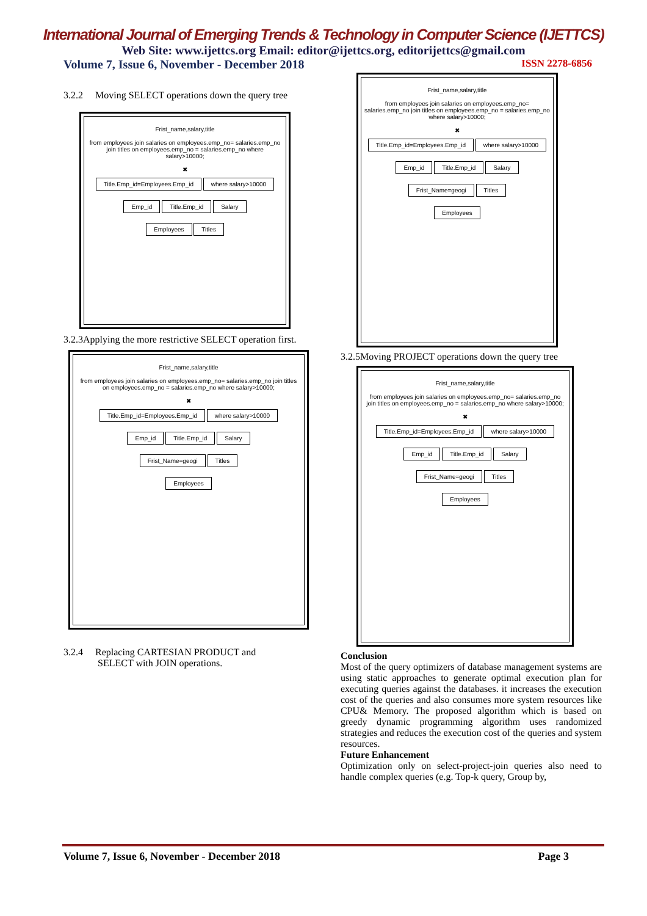International Journal of Emerging Trends & Technology in Computer Science (IJETTCS)
Web Site: www.ijettcs.org Email: editor@ijettcs.org, editorijettcs@gmail.com
Volume 7, Issue 6, November - December 2018 ISSN 2278-6856
3.2.2 Moving SELECT operations down the query tree
Frist_name,salary,title
from employees join salaries on employees.emp_no= salaries.emp_no join titles on employees.emp_no = salaries.emp_no where salary>10000;
✖
Title.Emp_id=Employees.Emp_id where salary>10000
Emp_id Title.Emp_id Salary
Employees Titles
3.2.3Applying the more restrictive SELECT operation first.
Frist_name,salary,title
from employees join salaries on employees.emp_no= salaries.emp_no join titles on employees.emp_no = salaries.emp_no where salary>10000;
✖
Title.Emp_id=Employees.Emp_id where salary>10000
Emp_id Title.Emp_id Salary
Frist_Name=geogi Titles
Employees
3.2.4 Replacing CARTESIAN PRODUCT and
SELECT with JOIN operations.
Frist_name,salary,title
from employees join salaries on employees.emp_no= salaries.emp_no join titles on employees.emp_no = salaries.emp_no where salary>10000;
✖
Title.Emp_id=Employees.Emp_id where salary>10000
Emp_id Title.Emp_id Salary
Frist_Name=geogi Titles
Employees
3.2.5Moving PROJECT operations down the query tree
Frist_name,salary,title
from employees join salaries on employees.emp_no= salaries.emp_no join titles on employees.emp_no = salaries.emp_no where salary>10000;
✖
Title.Emp_id=Employees.Emp_id where salary>10000
Emp_id Title.Emp_id Salary
Frist_Name=geogi Titles
Employees
Conclusion
Most of the query optimizers of database management systems are using static approaches to generate optimal execution plan for executing queries against the databases. it increases the execution cost of the queries and also consumes more system resources like CPU& Memory. The proposed algorithm which is based on greedy dynamic programming algorithm uses randomized strategies and reduces the execution cost of the queries and system resources.
Future Enhancement
Optimization only on select-project-join queries also need to handle complex queries (e.g. Top-k query, Group by,
Volume 7, Issue 6, November - December 2018 Page 3